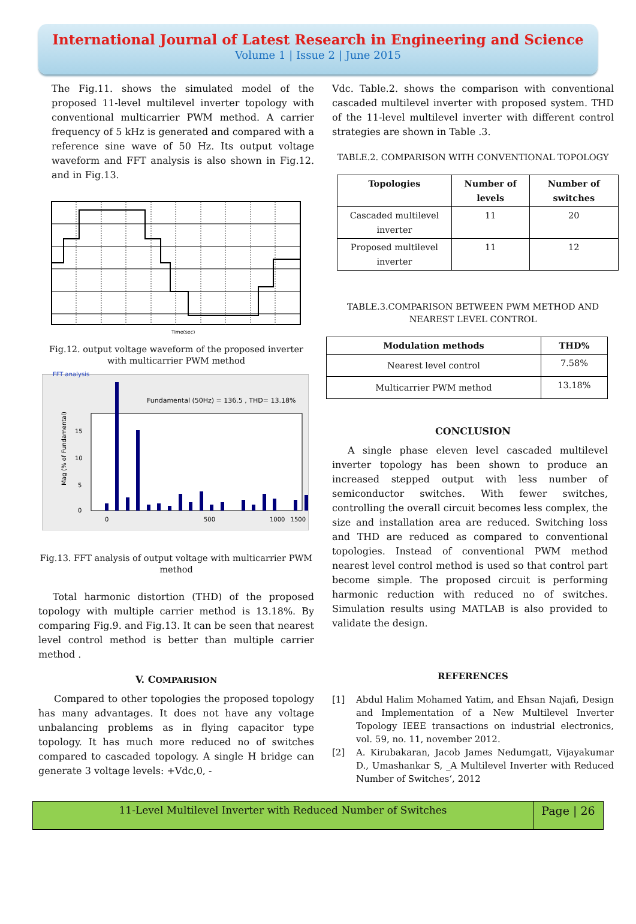International Journal of Latest Research in Engineering and Science
Volume 1 | Issue 2 | June 2015
The Fig.11. shows the simulated model of the proposed 11-level multilevel inverter topology with conventional multicarrier PWM method. A carrier frequency of 5 kHz is generated and compared with a reference sine wave of 50 Hz. Its output voltage waveform and FFT analysis is also shown in Fig.12. and in Fig.13.
Time(sec)
Fig.12. output voltage waveform of the proposed inverter with multicarrier PWM method
FFT analysis
Fundamental (50Hz) = 136.5 , THD= 13.18%
Mag (% of Fundamental)
0
5
10
15
0
500
1500
1000
Fig.13. FFT analysis of output voltage with multicarrier PWM method
Total harmonic distortion (THD) of the proposed topology with multiple carrier method is 13.18%. By comparing Fig.9. and Fig.13. It can be seen that nearest level control method is better than multiple carrier method .
V. COMPARISION
Compared to other topologies the proposed topology has many advantages. It does not have any voltage unbalancing problems as in flying capacitor type topology. It has much more reduced no of switches compared to cascaded topology. A single H bridge can generate 3 voltage levels: +Vdc,0, -
Vdc. Table.2. shows the comparison with conventional cascaded multilevel inverter with proposed system. THD of the 11-level multilevel inverter with different control strategies are shown in Table .3.
TABLE.2. COMPARISON WITH CONVENTIONAL TOPOLOGY
| Topologies | Number of levels | Number of switches |
| --- | --- | --- |
| Cascaded multilevel inverter | 11 | 20 |
| Proposed multilevel inverter | 11 | 12 |
TABLE.3.COMPARISON BETWEEN PWM METHOD AND NEAREST LEVEL CONTROL
| Modulation methods | THD% |
| --- | --- |
| Nearest level control | 7.58% |
| Multicarrier PWM method | 13.18% |
CONCLUSION
A single phase eleven level cascaded multilevel inverter topology has been shown to produce an increased stepped output with less number of semiconductor switches. With fewer switches, controlling the overall circuit becomes less complex, the size and installation area are reduced. Switching loss and THD are reduced as compared to conventional topologies. Instead of conventional PWM method nearest level control method is used so that control part become simple. The proposed circuit is performing harmonic reduction with reduced no of switches. Simulation results using MATLAB is also provided to validate the design.
REFERENCES
[1] Abdul Halim Mohamed Yatim, and Ehsan Najafi, Design and Implementation of a New Multilevel Inverter Topology IEEE transactions on industrial electronics, vol. 59, no. 11, november 2012.
[2] A. Kirubakaran, Jacob James Nedumgatt, Vijayakumar D., Umashankar S, _A Multilevel Inverter with Reduced Number of Switches‘, 2012
11-Level Multilevel Inverter with Reduced Number of Switches
Page | 26